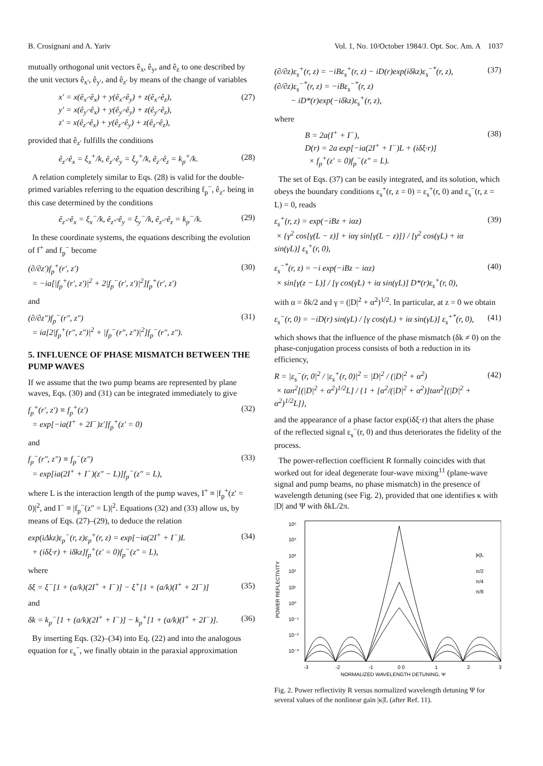B. Crosignani and A. Yariv Vol. 1, No. 10/October 1984/J. Opt. Soc. Am. A 1037
mutually orthogonal unit vectors ê<sub>x</sub>, ê<sub>y</sub>, and ê<sub>z</sub> to one described by the unit vectors ê<sub>x′</sub>, ê<sub>y′</sub>, and ê<sub>z′</sub> by means of the change of variables
x′ = x(ê<sub>x′</sub>·ê<sub>x</sub>) + y(ê<sub>x′</sub>·ê<sub>y</sub>) + z(ê<sub>x′</sub>·ê<sub>z</sub>),
y′ = x(ê<sub>y′</sub>·ê<sub>x</sub>) + y(ê<sub>y′</sub>·ê<sub>y</sub>) + z(ê<sub>y′</sub>·ê<sub>z</sub>),
z′ = x(ê<sub>z′</sub>·ê<sub>x</sub>) + y(ê<sub>z′</sub>·ê<sub>y</sub>) + z(ê<sub>z′</sub>·ê<sub>z</sub>), (27)
provided that ê<sub>z′</sub> fulfills the conditions
ê<sub>z′</sub>·ê<sub>x</sub> = ξ<sub>x</sub><sup>+</sup>/k, ê<sub>z′</sub>·ê<sub>y</sub> = ξ<sub>y</sub><sup>+</sup>/k, ê<sub>z′</sub>·ê<sub>z</sub> = k<sub>p</sub><sup>+</sup>/k. (28)
A relation completely similar to Eqs. (28) is valid for the double-primed variables referring to the equation describing f<sub>p</sub><sup>−</sup>, ê<sub>z″</sub> being in this case determined by the conditions
ê<sub>z″</sub>·ê<sub>x</sub> = ξ<sub>x</sub><sup>−</sup>/k, ê<sub>z″</sub>·ê<sub>y</sub> = ξ<sub>y</sub><sup>−</sup>/k, ê<sub>z″</sub>·ê<sub>z</sub> = k<sub>p</sub><sup>−</sup>/k. (29)
In these coordinate systems, the equations describing the evolution of f<sup>+</sup> and f<sub>p</sub><sup>−</sup> become
(∂/∂z′)f<sub>p</sub><sup>+</sup>(r′, z′)
= −ia[|f<sub>p</sub><sup>+</sup>(r′, z′)|<sup>2</sup> + 2|f<sub>p</sub><sup>−</sup>(r′, z′)|<sup>2</sup>]f<sub>p</sub><sup>+</sup>(r′, z′) (30)
and
(∂/∂z″)f<sub>p</sub><sup>−</sup>(r″, z″)
= ia[2|f<sub>p</sub><sup>+</sup>(r″, z″)|<sup>2</sup> + |f<sub>p</sub><sup>−</sup>(r″, z″)|<sup>2</sup>]f<sub>p</sub><sup>−</sup>(r″, z″). (31)
5. INFLUENCE OF PHASE MISMATCH BETWEEN THE PUMP WAVES
If we assume that the two pump beams are represented by plane waves, Eqs. (30) and (31) can be integrated immediately to give
f<sub>p</sub><sup>+</sup>(r′, z′) ≡ f<sub>p</sub><sup>+</sup>(z′)
= exp[−ia(I<sup>+</sup> + 2I<sup>−</sup>)z′]f<sub>p</sub><sup>+</sup>(z′ = 0) (32)
and
f<sub>p</sub><sup>−</sup>(r″, z″) ≡ f<sub>p</sub><sup>−</sup>(z″)
= exp[ia(2I<sup>+</sup> + I<sup>−</sup>)(z″ − L)]f<sub>p</sub><sup>−</sup>(z″ = L), (33)
where L is the interaction length of the pump waves, I<sup>+</sup> ≡ |f<sub>p</sub><sup>+</sup>(z′ = 0)|<sup>2</sup>, and I<sup>−</sup> ≡ |f<sub>p</sub><sup>−</sup>(z″ = L)|<sup>2</sup>. Equations (32) and (33) allow us, by means of Eqs. (27)–(29), to deduce the relation
exp(iΔkz)ε<sub>p</sub><sup>−</sup>(r, z)ε<sub>p</sub><sup>+</sup>(r, z) = exp[−ia(2I<sup>+</sup> + I<sup>−</sup>)L
+ (iδξ·r) + iδkz]f<sub>p</sub><sup>+</sup>(z′ = 0)f<sub>p</sub><sup>−</sup>(z″ = L), (34)
where
δξ = ξ<sup>−</sup>[1 + (a/k)(2I<sup>+</sup> + I<sup>−</sup>)] − ξ<sup>+</sup>[1 + (a/k)(I<sup>+</sup> + 2I<sup>−</sup>)] (35)
and
δk = k<sub>p</sub><sup>−</sup>[1 + (a/k)(2I<sup>+</sup> + I<sup>−</sup>)] − k<sub>p</sub><sup>+</sup>[1 + (a/k)(I<sup>+</sup> + 2I<sup>−</sup>)]. (36)
By inserting Eqs. (32)–(34) into Eq. (22) and into the analogous equation for ε<sub>s</sub><sup>−</sup>, we finally obtain in the paraxial approximation
(∂/∂z)ε<sub>s</sub><sup>+</sup>(r, z) = −iBε<sub>s</sub><sup>+</sup>(r, z) − iD(r)exp(iδkz)ε<sub>s</sub><sup>−*</sup>(r, z),
(∂/∂z)ε<sub>s</sub><sup>−*</sup>(r, z) = −iBε<sub>s</sub><sup>−*</sup>(r, z)
− iD*(r)exp(−iδkz)ε<sub>s</sub><sup>+</sup>(r, z), (37)
where
B = 2a(I<sup>+</sup> + I<sup>−</sup>),
D(r) = 2a exp[−ia(2I<sup>+</sup> + I<sup>−</sup>)L + (iδξ·r)]
× f<sub>p</sub><sup>+</sup>(z′ = 0)f<sub>p</sub><sup>−</sup>(z″ = L). (38)
The set of Eqs. (37) can be easily integrated, and its solution, which obeys the boundary conditions ε<sub>s</sub><sup>+</sup>(r, z = 0) = ε<sub>s</sub><sup>+</sup>(r, 0) and ε<sub>s</sub><sup>−</sup>(r, z = L) = 0, reads
ε<sub>s</sub><sup>+</sup>(r, z) = exp(−iBz + iαz)
× {γ<sup>2</sup> cos[γ(L − z)] + iαγ sin[γ(L − z)]} / [γ<sup>2</sup> cos(γL) + iα sin(γL)] ε<sub>s</sub><sup>+</sup>(r, 0), (39)
ε<sub>s</sub><sup>−*</sup>(r, z) = −i exp(−iBz − iαz)
× sin[γ(z − L)] / [γ cos(γL) + iα sin(γL)] D*(r)ε<sub>s</sub><sup>+</sup>(r, 0), (40)
with α = δk/2 and γ = (|D|<sup>2</sup> + α<sup>2</sup>)<sup>1/2</sup>. In particular, at z = 0 we obtain
ε<sub>s</sub><sup>−</sup>(r, 0) = −iD(r) sin(γL) / [γ cos(γL) + iα sin(γL)] ε<sub>s</sub><sup>+*</sup>(r, 0), (41)
which shows that the influence of the phase mismatch (δk ≠ 0) on the phase-conjugation process consists of both a reduction in its efficiency,
R = |ε<sub>s</sub><sup>−</sup>(r, 0|<sup>2</sup> / |ε<sub>s</sub><sup>+</sup>(r, 0)|<sup>2</sup> = |D|<sup>2</sup> / (|D|<sup>2</sup> + α<sup>2</sup>)
× tan<sup>2</sup>[(|D|<sup>2</sup> + α<sup>2</sup>)<sup>1/2</sup>L] / {1 + [α<sup>2</sup>/(|D|<sup>2</sup> + α<sup>2</sup>)]tan<sup>2</sup>[(|D|<sup>2</sup> + α<sup>2</sup>)<sup>1/2</sup>L]}, (42)
and the appearance of a phase factor exp(iδξ·r) that alters the phase of the reflected signal ε<sub>s</sub><sup>−</sup>(r, 0) and thus deteriorates the fidelity of the process.
The power-reflection coefficient R formally coincides with that worked out for ideal degenerate four-wave mixing<sup>11</sup> (plane-wave signal and pump beams, no phase mismatch) in the presence of wavelength detuning (see Fig. 2), provided that one identifies κ with |D| and Ψ with δkL/2π.
10⁵
10⁴
10³
10²
10¹
10⁰
10⁻¹
10⁻²
10⁻³
POWER REFLECTIVITY
|κ|L
π/2
π/4
π/8
-3
-2
-1
0 0
1
2
3
NORMALIZED WAVELENGTH DETUNING, Ψ
Fig. 2. Power reflectivity R versus normalized wavelength detuning Ψ for several values of the nonlinear gain |κ|L (after Ref. 11).